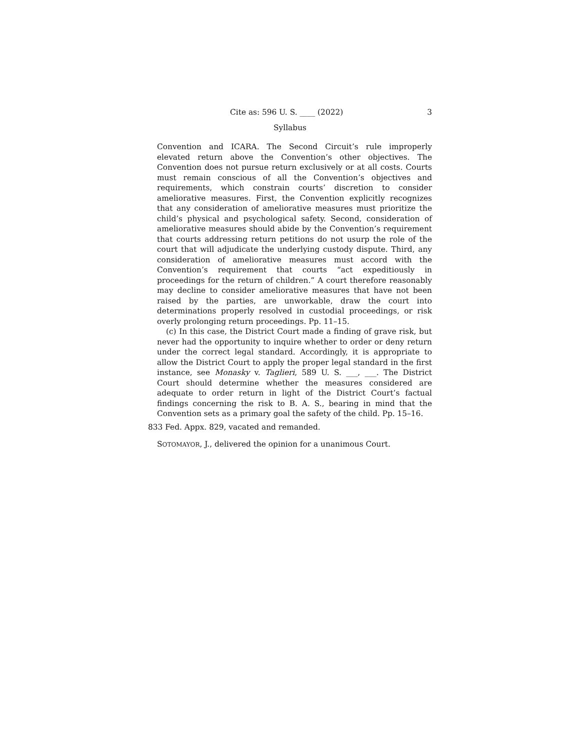Cite as: 596 U. S. ____ (2022) 3
Syllabus
Convention and ICARA. The Second Circuit’s rule improperly elevated return above the Convention’s other objectives. The Convention does not pursue return exclusively or at all costs. Courts must remain conscious of all the Convention’s objectives and requirements, which constrain courts’ discretion to consider ameliorative measures. First, the Convention explicitly recognizes that any consideration of ameliorative measures must prioritize the child’s physical and psychological safety. Second, consideration of ameliorative measures should abide by the Convention’s requirement that courts addressing return petitions do not usurp the role of the court that will adjudicate the underlying custody dispute. Third, any consideration of ameliorative measures must accord with the Convention’s requirement that courts “act expeditiously in proceedings for the return of children.” A court therefore reasonably may decline to consider ameliorative measures that have not been raised by the parties, are unworkable, draw the court into determinations properly resolved in custodial proceedings, or risk overly prolonging return proceedings. Pp. 11–15.
(c) In this case, the District Court made a finding of grave risk, but never had the opportunity to inquire whether to order or deny return under the correct legal standard. Accordingly, it is appropriate to allow the District Court to apply the proper legal standard in the first instance, see Monasky v. Taglieri, 589 U. S. ___, ___. The District Court should determine whether the measures considered are adequate to order return in light of the District Court’s factual findings concerning the risk to B. A. S., bearing in mind that the Convention sets as a primary goal the safety of the child. Pp. 15–16.
833 Fed. Appx. 829, vacated and remanded.
SOTOMAYOR, J., delivered the opinion for a unanimous Court.